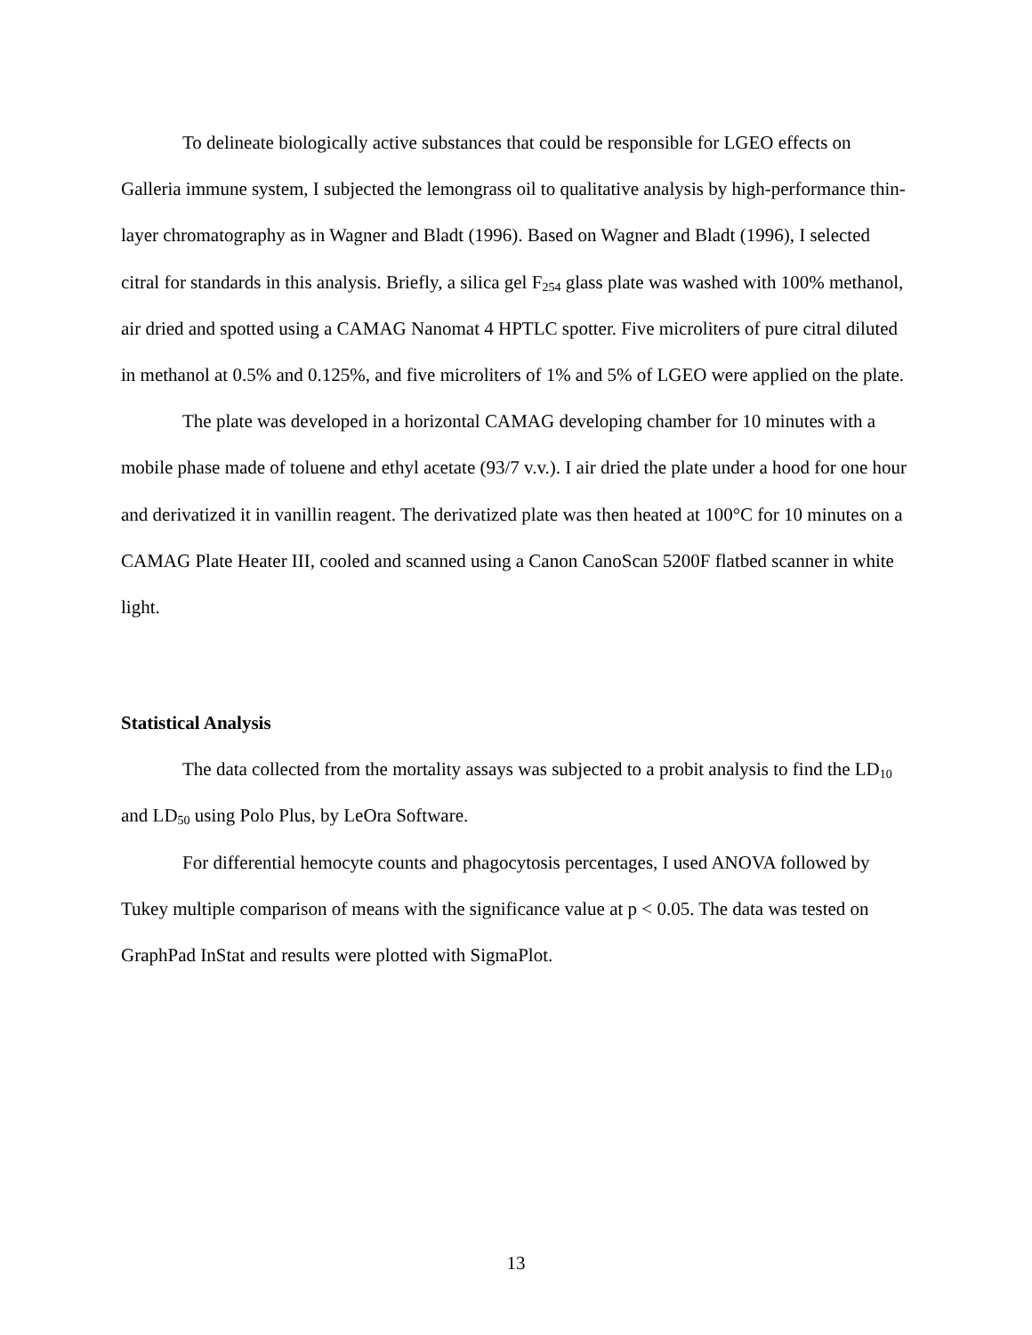To delineate biologically active substances that could be responsible for LGEO effects on Galleria immune system, I subjected the lemongrass oil to qualitative analysis by high-performance thin-layer chromatography as in Wagner and Bladt (1996). Based on Wagner and Bladt (1996), I selected citral for standards in this analysis. Briefly, a silica gel F<sub>254</sub> glass plate was washed with 100% methanol, air dried and spotted using a CAMAG Nanomat 4 HPTLC spotter. Five microliters of pure citral diluted in methanol at 0.5% and 0.125%, and five microliters of 1% and 5% of LGEO were applied on the plate.
The plate was developed in a horizontal CAMAG developing chamber for 10 minutes with a mobile phase made of toluene and ethyl acetate (93/7 v.v.). I air dried the plate under a hood for one hour and derivatized it in vanillin reagent. The derivatized plate was then heated at 100°C for 10 minutes on a CAMAG Plate Heater III, cooled and scanned using a Canon CanoScan 5200F flatbed scanner in white light.
Statistical Analysis
The data collected from the mortality assays was subjected to a probit analysis to find the LD<sub>10</sub> and LD<sub>50</sub> using Polo Plus, by LeOra Software.
For differential hemocyte counts and phagocytosis percentages, I used ANOVA followed by Tukey multiple comparison of means with the significance value at p < 0.05. The data was tested on GraphPad InStat and results were plotted with SigmaPlot.
13